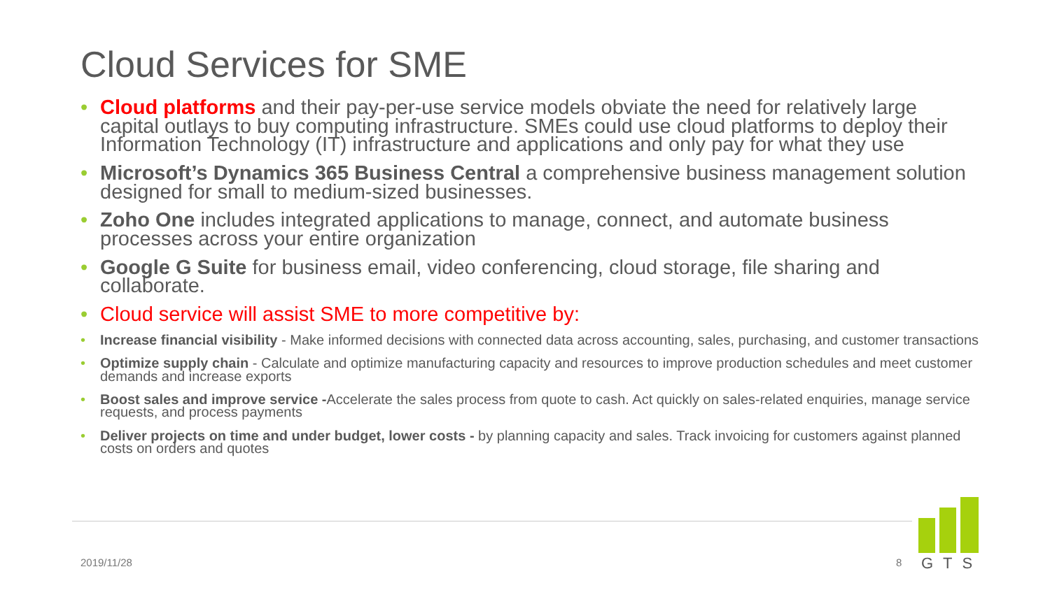Cloud Services for SME
• Cloud platforms and their pay-per-use service models obviate the need for relatively large capital outlays to buy computing infrastructure. SMEs could use cloud platforms to deploy their Information Technology (IT) infrastructure and applications and only pay for what they use
• Microsoft’s Dynamics 365 Business Central a comprehensive business management solution designed for small to medium-sized businesses.
• Zoho One includes integrated applications to manage, connect, and automate business processes across your entire organization
• Google G Suite for business email, video conferencing, cloud storage, file sharing and collaborate.
• Cloud service will assist SME to more competitive by:
• Increase financial visibility - Make informed decisions with connected data across accounting, sales, purchasing, and customer transactions
• Optimize supply chain - Calculate and optimize manufacturing capacity and resources to improve production schedules and meet customer demands and increase exports
• Boost sales and improve service -Accelerate the sales process from quote to cash. Act quickly on sales-related enquiries, manage service requests, and process payments
• Deliver projects on time and under budget, lower costs - by planning capacity and sales. Track invoicing for customers against planned costs on orders and quotes
2019/11/28 8
GTS